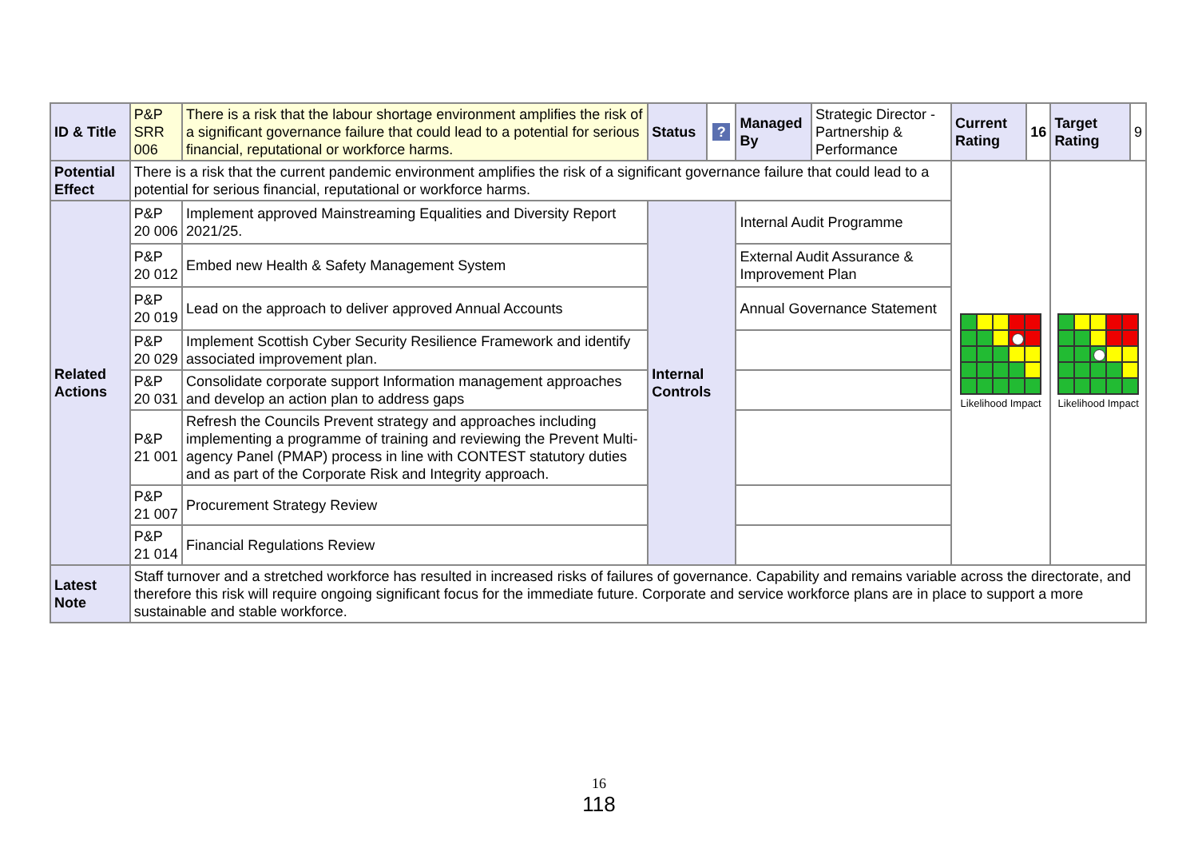| ID & Title | P&P SRR 006 | There is a risk that the labour shortage environment amplifies the risk of a significant governance failure that could lead to a potential for serious financial, reputational or workforce harms. | Status | ? | Managed By | Strategic Director - Partnership & Performance | Current Rating | 16 | Target Rating | 9 |
| Potential Effect | There is a risk that the current pandemic environment amplifies the risk of a significant governance failure that could lead to a potential for serious financial, reputational or workforce harms. | | | | | | Likelihood Impact | | Likelihood Impact | |
| Related Actions | P&P 20 006 | Implement approved Mainstreaming Equalities and Diversity Report 2021/25. | Internal Controls | | Internal Audit Programme | | | | | |
| | P&P 20 012 | Embed new Health & Safety Management System | | | External Audit Assurance & Improvement Plan | | | | | |
| | P&P 20 019 | Lead on the approach to deliver approved Annual Accounts | | | Annual Governance Statement | | | | | |
| | P&P 20 029 | Implement Scottish Cyber Security Resilience Framework and identify associated improvement plan. | | | | | | | | |
| | P&P 20 031 | Consolidate corporate support Information management approaches and develop an action plan to address gaps | | | | | | | | |
| | P&P 21 001 | Refresh the Councils Prevent strategy and approaches including implementing a programme of training and reviewing the Prevent Multi-agency Panel (PMAP) process in line with CONTEST statutory duties and as part of the Corporate Risk and Integrity approach. | | | | | | | | |
| | P&P 21 007 | Procurement Strategy Review | | | | | | | | |
| | P&P 21 014 | Financial Regulations Review | | | | | | | | |
| Latest Note | Staff turnover and a stretched workforce has resulted in increased risks of failures of governance. Capability and remains variable across the directorate, and therefore this risk will require ongoing significant focus for the immediate future. Corporate and service workforce plans are in place to support a more sustainable and stable workforce. | | | | | | | | | |
16
118